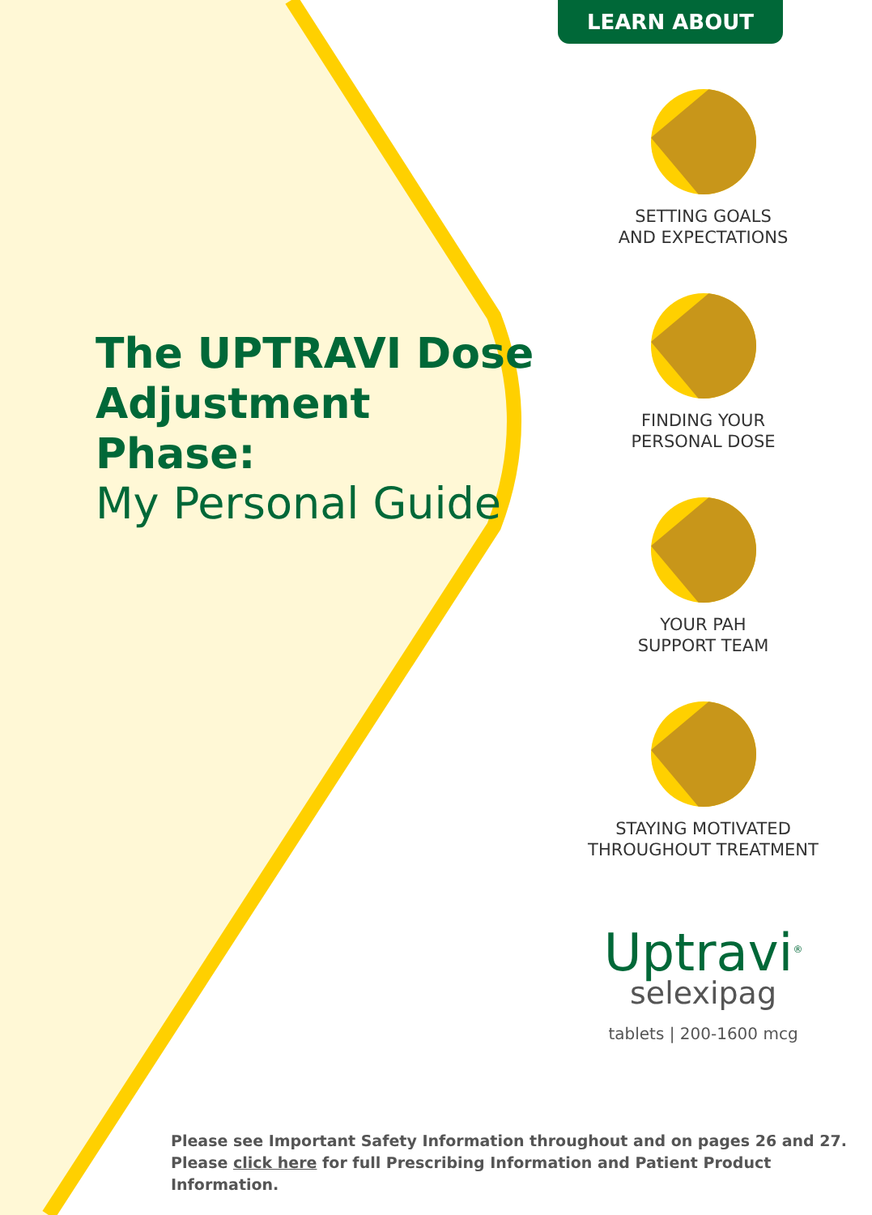The UPTRAVI Dose Adjustment Phase:
My Personal Guide
LEARN ABOUT
SETTING GOALS
AND EXPECTATIONS
FINDING YOUR
PERSONAL DOSE
YOUR PAH
SUPPORT TEAM
STAYING MOTIVATED
THROUGHOUT TREATMENT
Uptravi<sup>®</sup>
selexipag
tablets | 200-1600 mcg
Please see Important Safety Information throughout and on pages 26 and 27.
Please click here for full Prescribing Information and Patient Product Information.